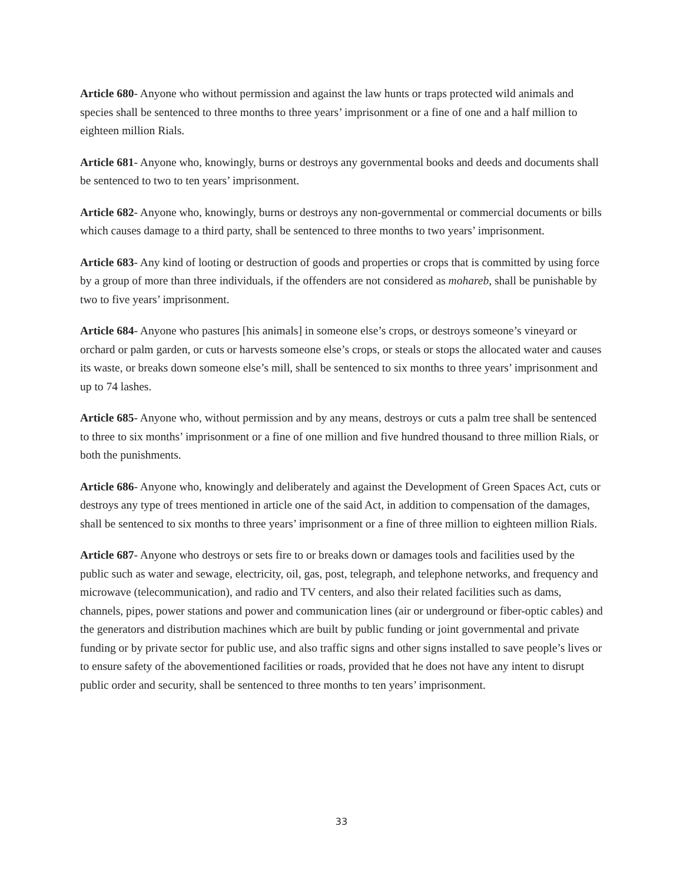Article 680- Anyone who without permission and against the law hunts or traps protected wild animals and species shall be sentenced to three months to three years’ imprisonment or a fine of one and a half million to eighteen million Rials.
Article 681- Anyone who, knowingly, burns or destroys any governmental books and deeds and documents shall be sentenced to two to ten years’ imprisonment.
Article 682- Anyone who, knowingly, burns or destroys any non-governmental or commercial documents or bills which causes damage to a third party, shall be sentenced to three months to two years’ imprisonment.
Article 683- Any kind of looting or destruction of goods and properties or crops that is committed by using force by a group of more than three individuals, if the offenders are not considered as mohareb, shall be punishable by two to five years’ imprisonment.
Article 684- Anyone who pastures [his animals] in someone else’s crops, or destroys someone’s vineyard or orchard or palm garden, or cuts or harvests someone else’s crops, or steals or stops the allocated water and causes its waste, or breaks down someone else’s mill, shall be sentenced to six months to three years’ imprisonment and up to 74 lashes.
Article 685- Anyone who, without permission and by any means, destroys or cuts a palm tree shall be sentenced to three to six months’ imprisonment or a fine of one million and five hundred thousand to three million Rials, or both the punishments.
Article 686- Anyone who, knowingly and deliberately and against the Development of Green Spaces Act, cuts or destroys any type of trees mentioned in article one of the said Act, in addition to compensation of the damages, shall be sentenced to six months to three years’ imprisonment or a fine of three million to eighteen million Rials.
Article 687- Anyone who destroys or sets fire to or breaks down or damages tools and facilities used by the public such as water and sewage, electricity, oil, gas, post, telegraph, and telephone networks, and frequency and microwave (telecommunication), and radio and TV centers, and also their related facilities such as dams, channels, pipes, power stations and power and communication lines (air or underground or fiber-optic cables) and the generators and distribution machines which are built by public funding or joint governmental and private funding or by private sector for public use, and also traffic signs and other signs installed to save people’s lives or to ensure safety of the abovementioned facilities or roads, provided that he does not have any intent to disrupt public order and security, shall be sentenced to three months to ten years’ imprisonment.
33